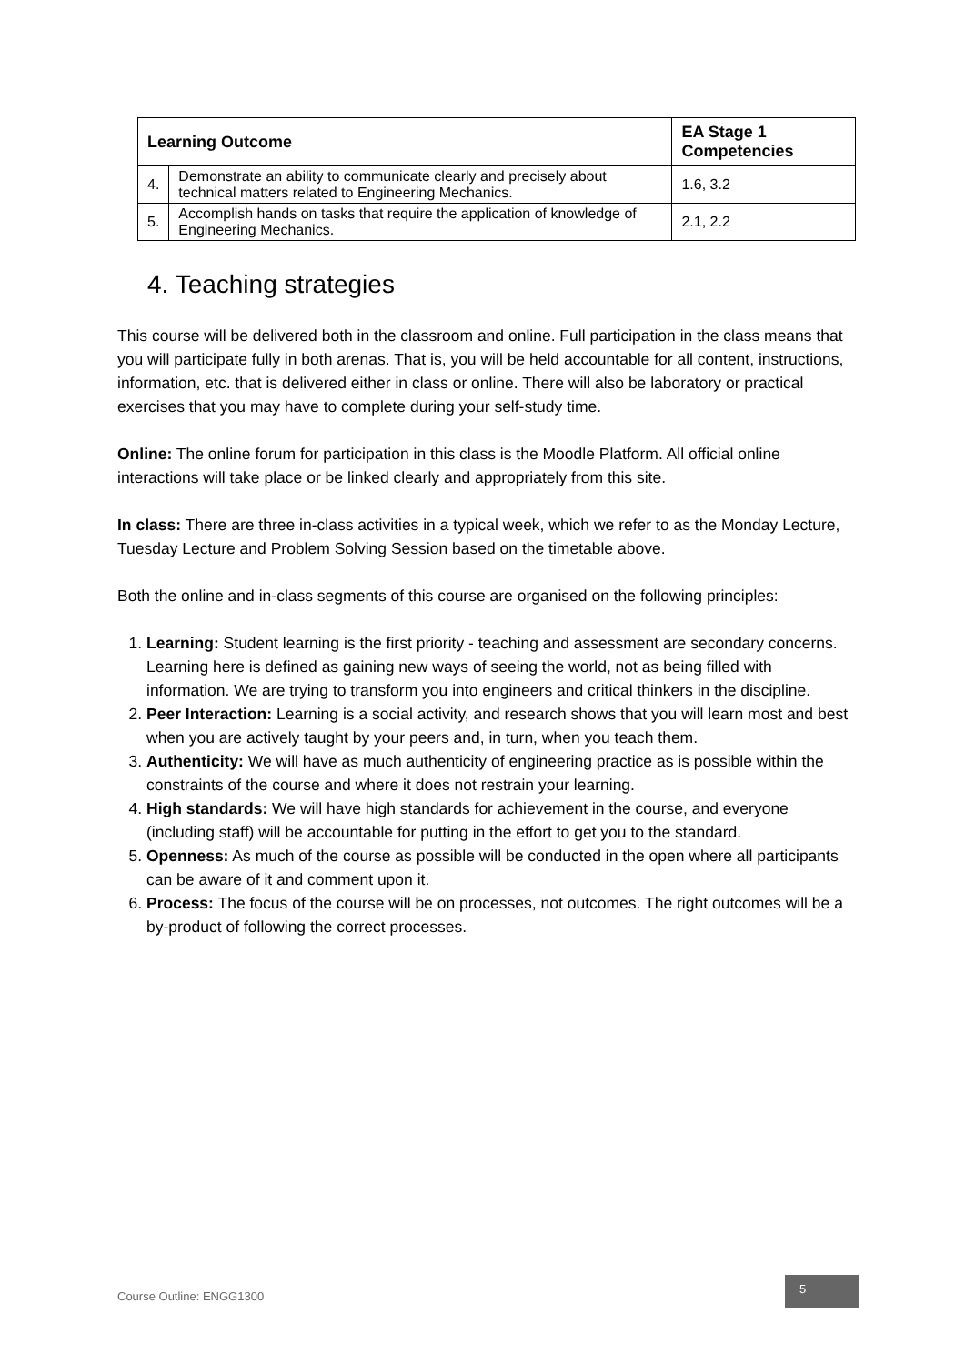| Learning Outcome | | EA Stage 1 Competencies |
| --- | --- | --- |
| 4. | Demonstrate an ability to communicate clearly and precisely about technical matters related to Engineering Mechanics. | 1.6, 3.2 |
| 5. | Accomplish hands on tasks that require the application of knowledge of Engineering Mechanics. | 2.1, 2.2 |
4. Teaching strategies
This course will be delivered both in the classroom and online. Full participation in the class means that you will participate fully in both arenas. That is, you will be held accountable for all content, instructions, information, etc. that is delivered either in class or online. There will also be laboratory or practical exercises that you may have to complete during your self-study time.
Online: The online forum for participation in this class is the Moodle Platform. All official online interactions will take place or be linked clearly and appropriately from this site.
In class: There are three in-class activities in a typical week, which we refer to as the Monday Lecture, Tuesday Lecture and Problem Solving Session based on the timetable above.
Both the online and in-class segments of this course are organised on the following principles:
1. Learning: Student learning is the first priority - teaching and assessment are secondary concerns. Learning here is defined as gaining new ways of seeing the world, not as being filled with information. We are trying to transform you into engineers and critical thinkers in the discipline.
2. Peer Interaction: Learning is a social activity, and research shows that you will learn most and best when you are actively taught by your peers and, in turn, when you teach them.
3. Authenticity: We will have as much authenticity of engineering practice as is possible within the constraints of the course and where it does not restrain your learning.
4. High standards: We will have high standards for achievement in the course, and everyone (including staff) will be accountable for putting in the effort to get you to the standard.
5. Openness: As much of the course as possible will be conducted in the open where all participants can be aware of it and comment upon it.
6. Process: The focus of the course will be on processes, not outcomes. The right outcomes will be a by-product of following the correct processes.
Course Outline: ENGG1300
5